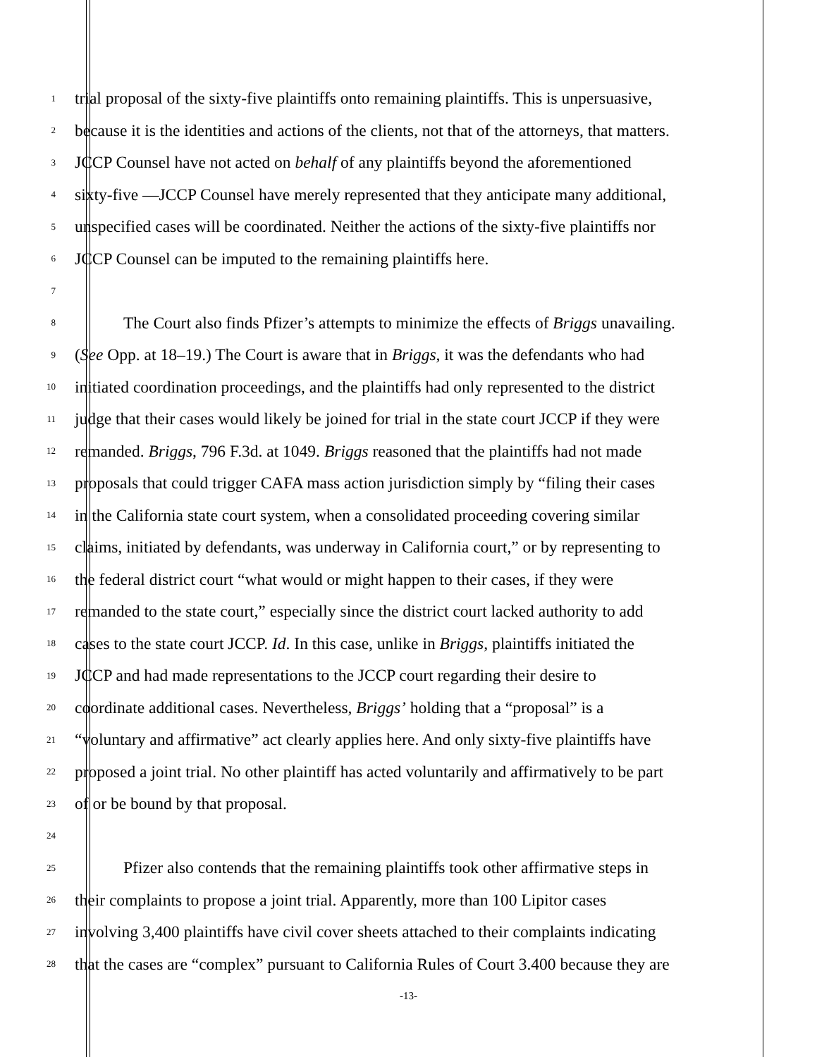1 trial proposal of the sixty-five plaintiffs onto remaining plaintiffs. This is unpersuasive,
2 because it is the identities and actions of the clients, not that of the attorneys, that matters.
3 JCCP Counsel have not acted on behalf of any plaintiffs beyond the aforementioned
4 sixty-five —JCCP Counsel have merely represented that they anticipate many additional,
5 unspecified cases will be coordinated. Neither the actions of the sixty-five plaintiffs nor
6 JCCP Counsel can be imputed to the remaining plaintiffs here.
7
8 The Court also finds Pfizer’s attempts to minimize the effects of Briggs unavailing.
9 (See Opp. at 18–19.) The Court is aware that in Briggs, it was the defendants who had
10 initiated coordination proceedings, and the plaintiffs had only represented to the district
11 judge that their cases would likely be joined for trial in the state court JCCP if they were
12 remanded. Briggs, 796 F.3d. at 1049. Briggs reasoned that the plaintiffs had not made
13 proposals that could trigger CAFA mass action jurisdiction simply by “filing their cases
14 in the California state court system, when a consolidated proceeding covering similar
15 claims, initiated by defendants, was underway in California court,” or by representing to
16 the federal district court “what would or might happen to their cases, if they were
17 remanded to the state court,” especially since the district court lacked authority to add
18 cases to the state court JCCP. Id. In this case, unlike in Briggs, plaintiffs initiated the
19 JCCP and had made representations to the JCCP court regarding their desire to
20 coordinate additional cases. Nevertheless, Briggs’ holding that a “proposal” is a
21 “voluntary and affirmative” act clearly applies here. And only sixty-five plaintiffs have
22 proposed a joint trial. No other plaintiff has acted voluntarily and affirmatively to be part
23 of or be bound by that proposal.
24
25 Pfizer also contends that the remaining plaintiffs took other affirmative steps in
26 their complaints to propose a joint trial. Apparently, more than 100 Lipitor cases
27 involving 3,400 plaintiffs have civil cover sheets attached to their complaints indicating
28 that the cases are “complex” pursuant to California Rules of Court 3.400 because they are
-13-